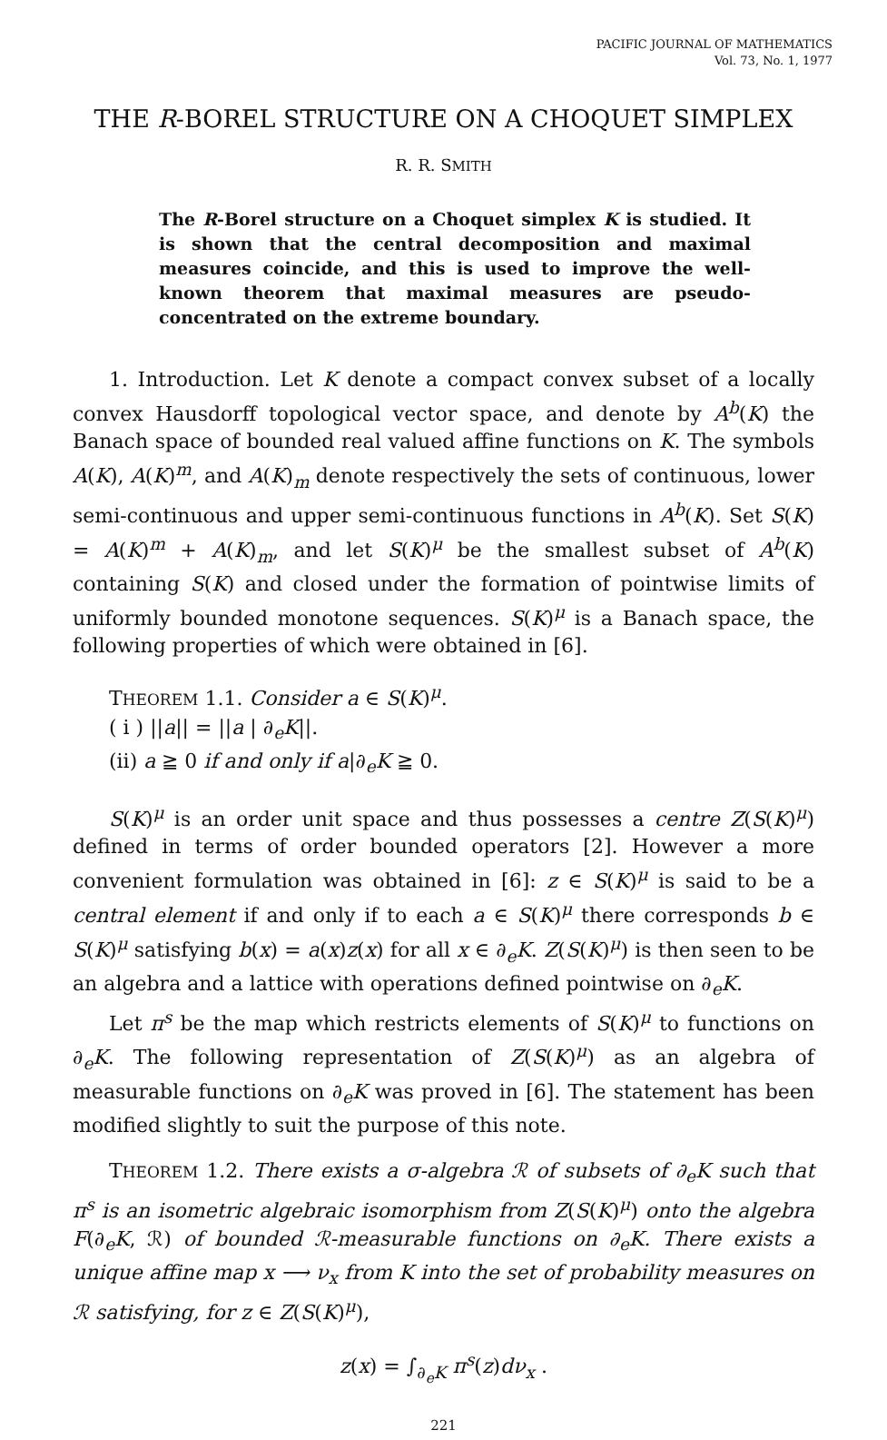PACIFIC JOURNAL OF MATHEMATICS
Vol. 73, No. 1, 1977
THE R-BOREL STRUCTURE ON A CHOQUET SIMPLEX
R. R. SMITH
The R-Borel structure on a Choquet simplex K is studied. It is shown that the central decomposition and maximal measures coincide, and this is used to improve the well-known theorem that maximal measures are pseudo-concentrated on the extreme boundary.
1. Introduction. Let K denote a compact convex subset of a locally convex Hausdorff topological vector space, and denote by A<sup>b</sup>(K) the Banach space of bounded real valued affine functions on K. The symbols A(K), A(K)<sup>m</sup>, and A(K)<sub>m</sub> denote respectively the sets of continuous, lower semi-continuous and upper semi-continuous functions in A<sup>b</sup>(K). Set S(K) = A(K)<sup>m</sup> + A(K)<sub>m</sub>, and let S(K)<sup>μ</sup> be the smallest subset of A<sup>b</sup>(K) containing S(K) and closed under the formation of pointwise limits of uniformly bounded monotone sequences. S(K)<sup>μ</sup> is a Banach space, the following properties of which were obtained in [6].
THEOREM 1.1. Consider a ∈ S(K)<sup>μ</sup>.
( i ) ||a|| = ||a | ∂<sub>e</sub>K||.
(ii) a ≧ 0 if and only if a|∂<sub>e</sub>K ≧ 0.
S(K)<sup>μ</sup> is an order unit space and thus possesses a centre Z(S(K)<sup>μ</sup>) defined in terms of order bounded operators [2]. However a more convenient formulation was obtained in [6]: z ∈ S(K)<sup>μ</sup> is said to be a central element if and only if to each a ∈ S(K)<sup>μ</sup> there corresponds b ∈ S(K)<sup>μ</sup> satisfying b(x) = a(x)z(x) for all x ∈ ∂<sub>e</sub>K. Z(S(K)<sup>μ</sup>) is then seen to be an algebra and a lattice with operations defined pointwise on ∂<sub>e</sub>K.
Let π<sup>s</sup> be the map which restricts elements of S(K)<sup>μ</sup> to functions on ∂<sub>e</sub>K. The following representation of Z(S(K)<sup>μ</sup>) as an algebra of measurable functions on ∂<sub>e</sub>K was proved in [6]. The statement has been modified slightly to suit the purpose of this note.
THEOREM 1.2. There exists a σ-algebra ℛ of subsets of ∂<sub>e</sub>K such that π<sup>s</sup> is an isometric algebraic isomorphism from Z(S(K)<sup>μ</sup>) onto the algebra F(∂<sub>e</sub>K, ℛ) of bounded ℛ-measurable functions on ∂<sub>e</sub>K. There exists a unique affine map x ⟶ ν<sub>x</sub> from K into the set of probability measures on ℛ satisfying, for z ∈ Z(S(K)<sup>μ</sup>),
z(x) = ∫<sub>∂<sub>e</sub>K</sub> π<sup>s</sup>(z)dν<sub>x</sub> .
221